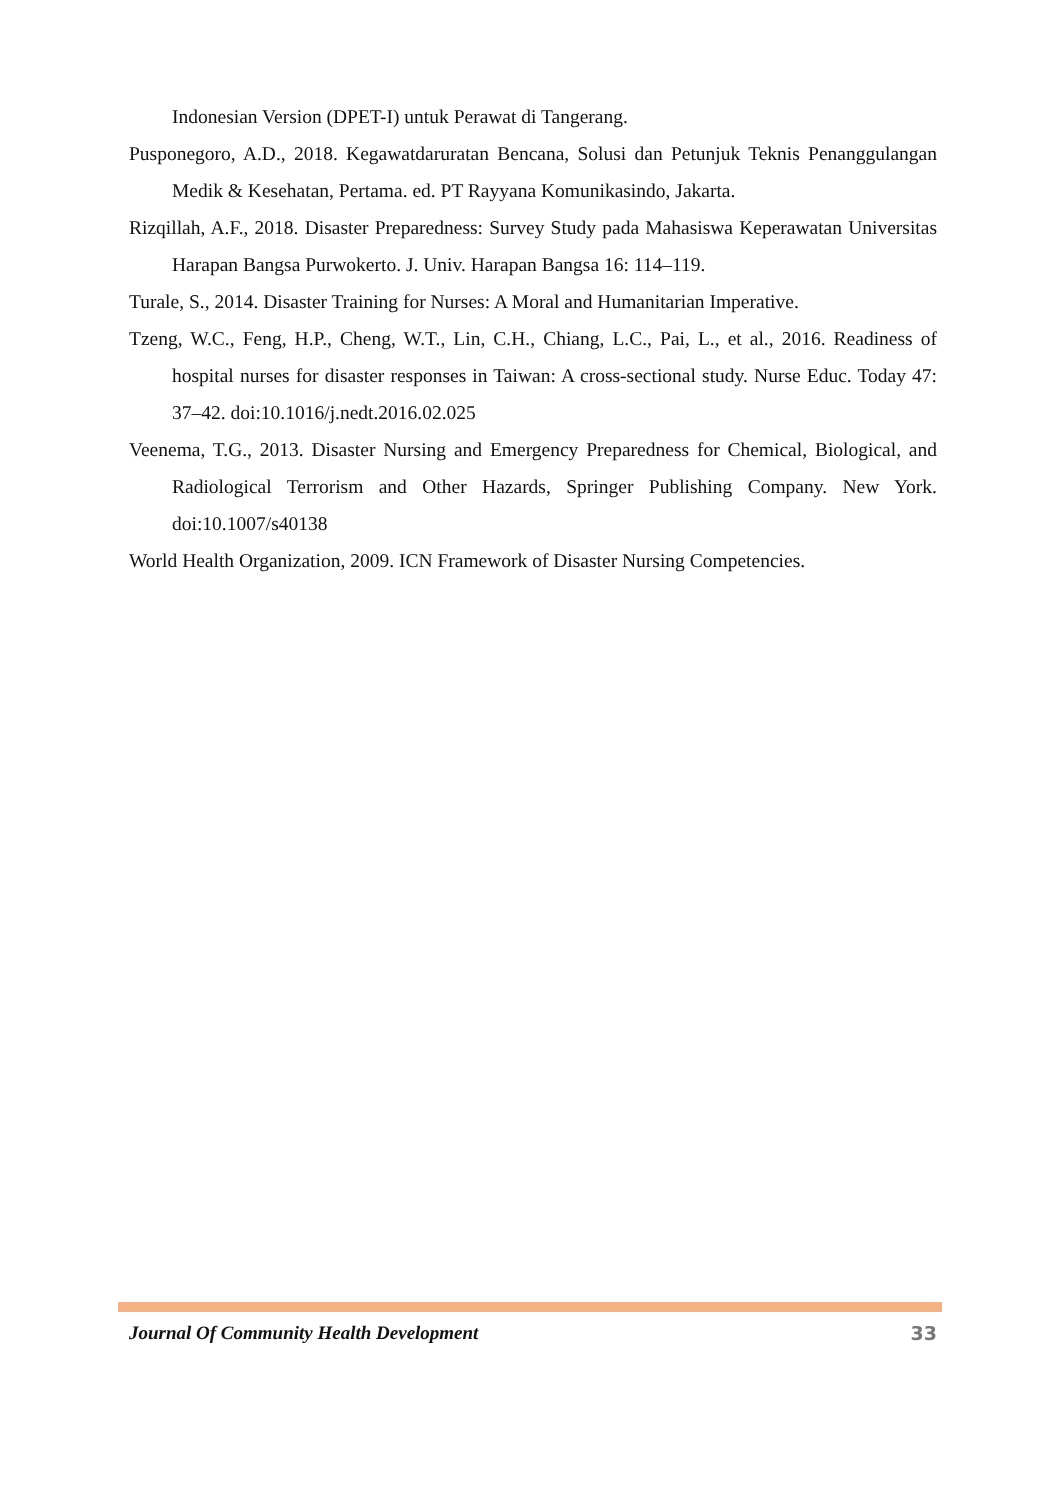Indonesian Version (DPET-I) untuk Perawat di Tangerang.
Pusponegoro, A.D., 2018. Kegawatdaruratan Bencana, Solusi dan Petunjuk Teknis Penanggulangan Medik & Kesehatan, Pertama. ed. PT Rayyana Komunikasindo, Jakarta.
Rizqillah, A.F., 2018. Disaster Preparedness: Survey Study pada Mahasiswa Keperawatan Universitas Harapan Bangsa Purwokerto. J. Univ. Harapan Bangsa 16: 114–119.
Turale, S., 2014. Disaster Training for Nurses: A Moral and Humanitarian Imperative.
Tzeng, W.C., Feng, H.P., Cheng, W.T., Lin, C.H., Chiang, L.C., Pai, L., et al., 2016. Readiness of hospital nurses for disaster responses in Taiwan: A cross-sectional study. Nurse Educ. Today 47: 37–42. doi:10.1016/j.nedt.2016.02.025
Veenema, T.G., 2013. Disaster Nursing and Emergency Preparedness for Chemical, Biological, and Radiological Terrorism and Other Hazards, Springer Publishing Company. New York. doi:10.1007/s40138
World Health Organization, 2009. ICN Framework of Disaster Nursing Competencies.
Journal Of Community Health Development 33